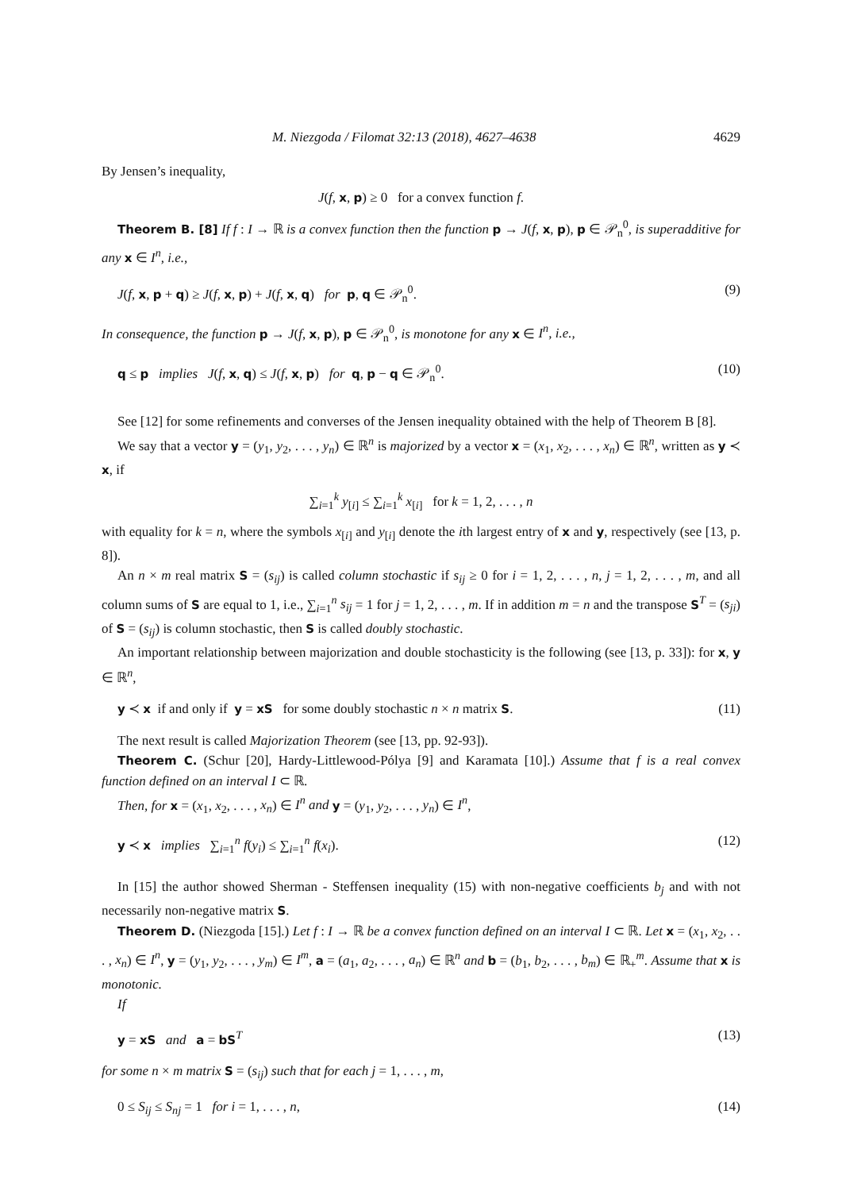M. Niezgoda / Filomat 32:13 (2018), 4627–4638 4629
By Jensen’s inequality,
J(f, x, p) ≥ 0 for a convex function f.
Theorem B. [8] If f : I → ℝ is a convex function then the function p → J(f, x, p), p ∈ 𝒫<sub>n</sub><sup>0</sup>, is superadditive for any x ∈ I<sup>n</sup>, i.e.,
J(f, x, p + q) ≥ J(f, x, p) + J(f, x, q) for p, q ∈ 𝒫<sub>n</sub><sup>0</sup>. (9)
In consequence, the function p → J(f, x, p), p ∈ 𝒫<sub>n</sub><sup>0</sup>, is monotone for any x ∈ I<sup>n</sup>, i.e.,
q ≤ p implies J(f, x, q) ≤ J(f, x, p) for q, p − q ∈ 𝒫<sub>n</sub><sup>0</sup>. (10)
See [12] for some refinements and converses of the Jensen inequality obtained with the help of Theorem B [8].
We say that a vector y = (y<sub>1</sub>, y<sub>2</sub>, . . . , y<sub>n</sub>) ∈ ℝ<sup>n</sup> is majorized by a vector x = (x<sub>1</sub>, x<sub>2</sub>, . . . , x<sub>n</sub>) ∈ ℝ<sup>n</sup>, written as y ≺ x, if
∑<sub>i=1</sub><sup>k</sup> y<sub>[i]</sub> ≤ ∑<sub>i=1</sub><sup>k</sup> x<sub>[i]</sub> for k = 1, 2, . . . , n
with equality for k = n, where the symbols x<sub>[i]</sub> and y<sub>[i]</sub> denote the ith largest entry of x and y, respectively (see [13, p. 8]).
An n × m real matrix S = (s<sub>ij</sub>) is called column stochastic if s<sub>ij</sub> ≥ 0 for i = 1, 2, . . . , n, j = 1, 2, . . . , m, and all column sums of S are equal to 1, i.e., ∑<sub>i=1</sub><sup>n</sup> s<sub>ij</sub> = 1 for j = 1, 2, . . . , m. If in addition m = n and the transpose S<sup>T</sup> = (s<sub>ji</sub>) of S = (s<sub>ij</sub>) is column stochastic, then S is called doubly stochastic.
An important relationship between majorization and double stochasticity is the following (see [13, p. 33]): for x, y ∈ ℝ<sup>n</sup>,
y ≺ x if and only if y = xS for some doubly stochastic n × n matrix S. (11)
The next result is called Majorization Theorem (see [13, pp. 92-93]).
Theorem C. (Schur [20], Hardy-Littlewood-Pólya [9] and Karamata [10].) Assume that f is a real convex function defined on an interval I ⊂ ℝ.
Then, for x = (x<sub>1</sub>, x<sub>2</sub>, . . . , x<sub>n</sub>) ∈ I<sup>n</sup> and y = (y<sub>1</sub>, y<sub>2</sub>, . . . , y<sub>n</sub>) ∈ I<sup>n</sup>,
y ≺ x implies ∑<sub>i=1</sub><sup>n</sup> f(y<sub>i</sub>) ≤ ∑<sub>i=1</sub><sup>n</sup> f(x<sub>i</sub>). (12)
In [15] the author showed Sherman - Steffensen inequality (15) with non-negative coefficients b<sub>j</sub> and with not necessarily non-negative matrix S.
Theorem D. (Niezgoda [15].) Let f : I → ℝ be a convex function defined on an interval I ⊂ ℝ. Let x = (x<sub>1</sub>, x<sub>2</sub>, . . . , x<sub>n</sub>) ∈ I<sup>n</sup>, y = (y<sub>1</sub>, y<sub>2</sub>, . . . , y<sub>m</sub>) ∈ I<sup>m</sup>, a = (a<sub>1</sub>, a<sub>2</sub>, . . . , a<sub>n</sub>) ∈ ℝ<sup>n</sup> and b = (b<sub>1</sub>, b<sub>2</sub>, . . . , b<sub>m</sub>) ∈ ℝ<sub>+</sub><sup>m</sup>. Assume that x is monotonic.
If
y = xS and a = bS<sup>T</sup> (13)
for some n × m matrix S = (s<sub>ij</sub>) such that for each j = 1, . . . , m,
0 ≤ S<sub>ij</sub> ≤ S<sub>nj</sub> = 1 for i = 1, . . . , n, (14)